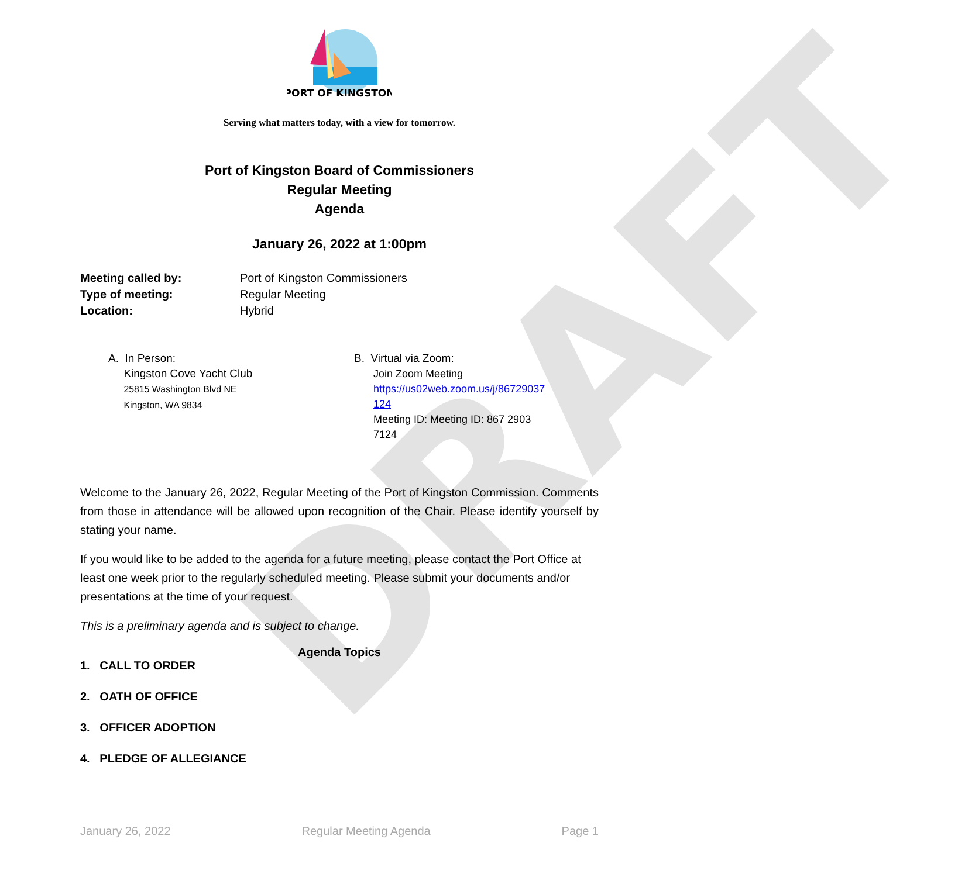DRAFT
PORT OF KINGSTON
Serving what matters today, with a view for tomorrow.
Port of Kingston Board of Commissioners
Regular Meeting
Agenda
January 26, 2022 at 1:00pm
Meeting called by: Port of Kingston Commissioners Type of meeting: Regular Meeting Location: Hybrid
A. In Person:
Kingston Cove Yacht Club
25815 Washington Blvd NE
Kingston, WA 9834
B. Virtual via Zoom:
Join Zoom Meeting
https://us02web.zoom.us/j/86729037
124
Meeting ID: Meeting ID: 867 2903
7124
Welcome to the January 26, 2022, Regular Meeting of the Port of Kingston Commission. Comments from those in attendance will be allowed upon recognition of the Chair. Please identify yourself by stating your name.
If you would like to be added to the agenda for a future meeting, please contact the Port Office at least one week prior to the regularly scheduled meeting. Please submit your documents and/or presentations at the time of your request.
This is a preliminary agenda and is subject to change.
Agenda Topics
1. CALL TO ORDER
2. OATH OF OFFICE
3. OFFICER ADOPTION
4. PLEDGE OF ALLEGIANCE
January 26, 2022 Regular Meeting Agenda Page 1